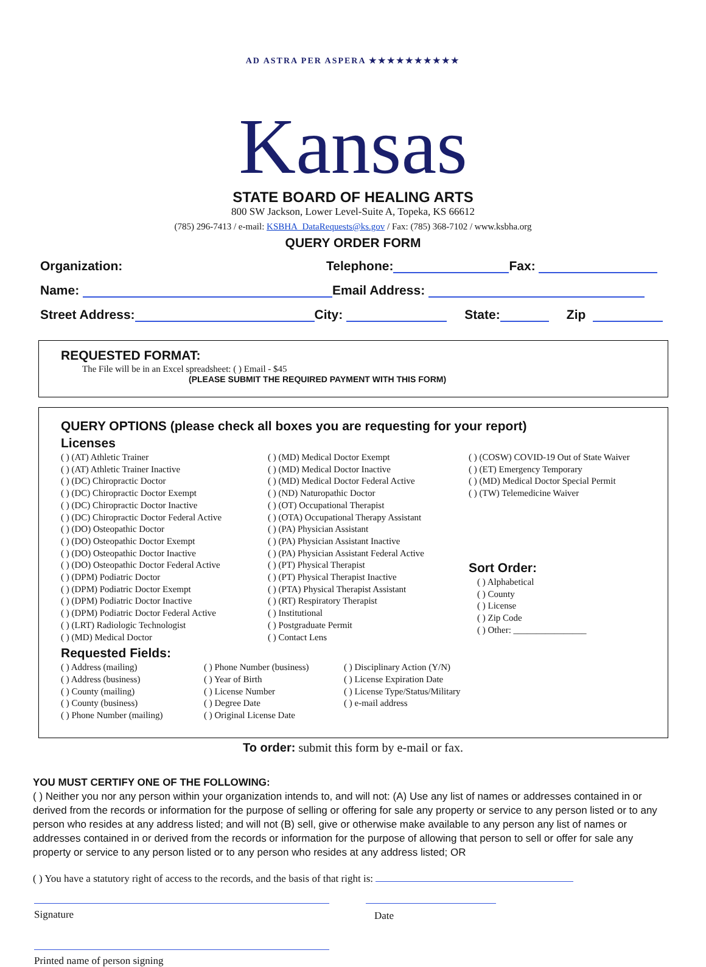AD ASTRA PER ASPERA ★★★★★★★★★★
Kansas
STATE BOARD OF HEALING ARTS
800 SW Jackson, Lower Level-Suite A, Topeka, KS 66612
(785) 296-7413 / e-mail: KSBHA_DataRequests@ks.gov / Fax: (785) 368-7102 / www.ksbha.org
QUERY ORDER FORM
Organization: Telephone: Fax:
Name: Email Address:
Street Address: City: State: Zip
REQUESTED FORMAT:
The File will be in an Excel spreadsheet: ( ) Email - $45
(PLEASE SUBMIT THE REQUIRED PAYMENT WITH THIS FORM)
QUERY OPTIONS (please check all boxes you are requesting for your report)
Licenses
( ) (AT) Athletic Trainer
( ) (AT) Athletic Trainer Inactive
( ) (DC) Chiropractic Doctor
( ) (DC) Chiropractic Doctor Exempt
( ) (DC) Chiropractic Doctor Inactive
( ) (DC) Chiropractic Doctor Federal Active
( ) (DO) Osteopathic Doctor
( ) (DO) Osteopathic Doctor Exempt
( ) (DO) Osteopathic Doctor Inactive
( ) (DO) Osteopathic Doctor Federal Active
( ) (DPM) Podiatric Doctor
( ) (DPM) Podiatric Doctor Exempt
( ) (DPM) Podiatric Doctor Inactive
( ) (DPM) Podiatric Doctor Federal Active
( ) (LRT) Radiologic Technologist
( ) (MD) Medical Doctor
( ) (MD) Medical Doctor Exempt
( ) (MD) Medical Doctor Inactive
( ) (MD) Medical Doctor Federal Active
( ) (ND) Naturopathic Doctor
( ) (OT) Occupational Therapist
( ) (OTA) Occupational Therapy Assistant
( ) (PA) Physician Assistant
( ) (PA) Physician Assistant Inactive
( ) (PA) Physician Assistant Federal Active
( ) (PT) Physical Therapist
( ) (PT) Physical Therapist Inactive
( ) (PTA) Physical Therapist Assistant
( ) (RT) Respiratory Therapist
( ) Institutional
( ) Postgraduate Permit
( ) Contact Lens
( ) (COSW) COVID-19 Out of State Waiver
( ) (ET) Emergency Temporary
( ) (MD) Medical Doctor Special Permit
( ) (TW) Telemedicine Waiver
Sort Order:
( ) Alphabetical
( ) County
( ) License
( ) Zip Code
( ) Other: ________________
Requested Fields:
( ) Address (mailing)
( ) Address (business)
( ) County (mailing)
( ) County (business)
( ) Phone Number (mailing)
( ) Phone Number (business)
( ) Year of Birth
( ) License Number
( ) Degree Date
( ) Original License Date
( ) Disciplinary Action (Y/N)
( ) License Expiration Date
( ) License Type/Status/Military
( ) e-mail address
To order: submit this form by e-mail or fax.
YOU MUST CERTIFY ONE OF THE FOLLOWING:
( ) Neither you nor any person within your organization intends to, and will not: (A) Use any list of names or addresses contained in or derived from the records or information for the purpose of selling or offering for sale any property or service to any person listed or to any person who resides at any address listed; and will not (B) sell, give or otherwise make available to any person any list of names or addresses contained in or derived from the records or information for the purpose of allowing that person to sell or offer for sale any property or service to any person listed or to any person who resides at any address listed; OR
( ) You have a statutory right of access to the records, and the basis of that right is:
Signature Date
Printed name of person signing